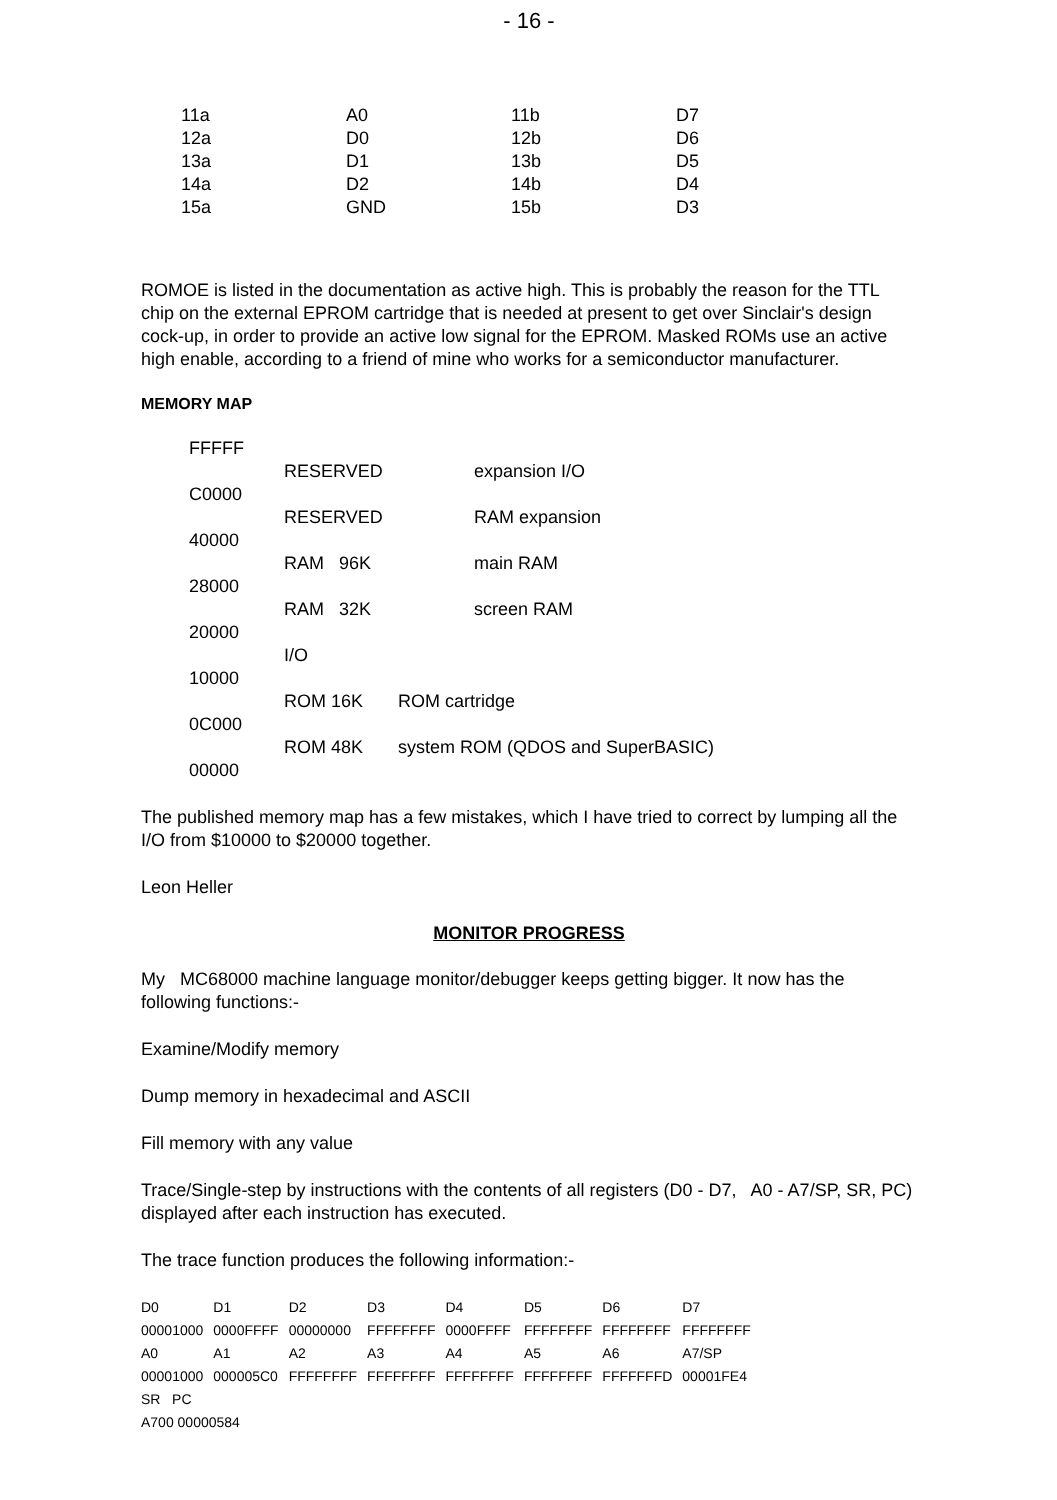- 16 -
| 11a | A0 | 11b | D7 |
| 12a | D0 | 12b | D6 |
| 13a | D1 | 13b | D5 |
| 14a | D2 | 14b | D4 |
| 15a | GND | 15b | D3 |
ROMOE is listed in the documentation as active high. This is probably the reason for the TTL chip on the external EPROM cartridge that is needed at present to get over Sinclair's design cock-up, in order to provide an active low signal for the EPROM. Masked ROMs use an active high enable, according to a friend of mine who works for a semiconductor manufacturer.
MEMORY MAP
| FFFFF | | |
| | RESERVED | expansion I/O |
| C0000 | | |
| | RESERVED | RAM expansion |
| 40000 | | |
| | RAM 96K | main RAM |
| 28000 | | |
| | RAM 32K | screen RAM |
| 20000 | | |
| | I/O | |
| 10000 | | |
| | ROM 16K ROM cartridge | |
| 0C000 | | |
| | ROM 48K system ROM (QDOS and SuperBASIC) | |
| 00000 | | |
The published memory map has a few mistakes, which I have tried to correct by lumping all the I/O from $10000 to $20000 together.
Leon Heller
MONITOR PROGRESS
My MC68000 machine language monitor/debugger keeps getting bigger. It now has the following functions:-
Examine/Modify memory
Dump memory in hexadecimal and ASCII
Fill memory with any value
Trace/Single-step by instructions with the contents of all registers (D0 - D7, A0 - A7/SP, SR, PC) displayed after each instruction has executed.
The trace function produces the following information:-
| D0 | D1 | D2 | D3 | D4 | D5 | D6 | D7 |
| 00001000 | 0000FFFF | 00000000 | FFFFFFFF | 0000FFFF | FFFFFFFF | FFFFFFFF | FFFFFFFF |
| A0 | A1 | A2 | A3 | A4 | A5 | A6 | A7/SP |
| 00001000 | 000005C0 | FFFFFFFF | FFFFFFFF | FFFFFFFF | FFFFFFFF | FFFFFFFD | 00001FE4 |
| SR PC | | | | | | | |
| A700 00000584 | | | | | | | |